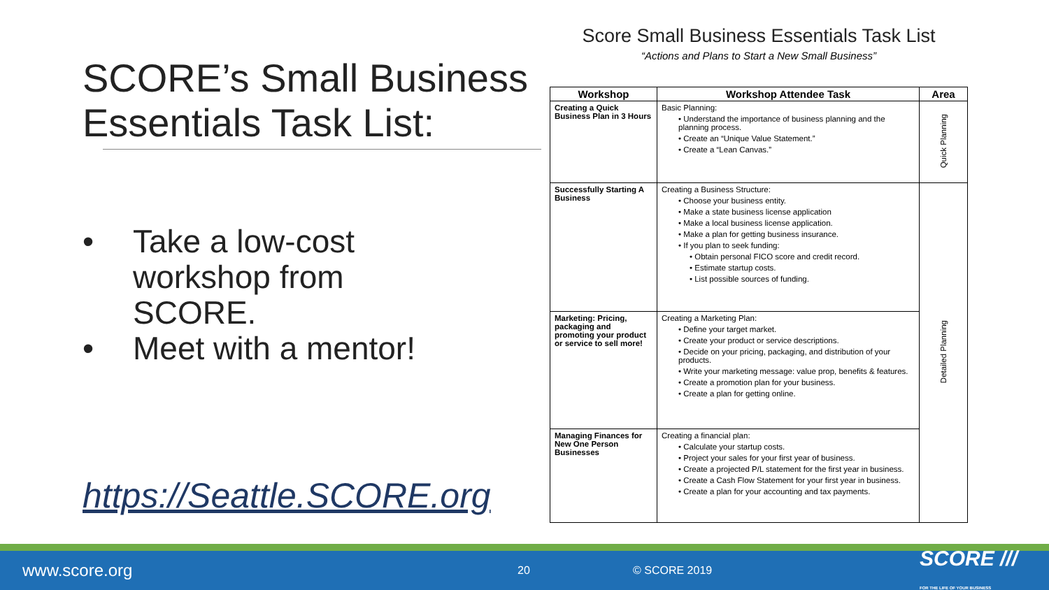SCORE’s Small Business Essentials Task List:
• Take a low-cost
workshop from
SCORE.
• Meet with a mentor!
https://Seattle.SCORE.org
Score Small Business Essentials Task List
“Actions and Plans to Start a New Small Business”
| Workshop | Workshop Attendee Task | Area |
| --- | --- | --- |
| Creating a Quick Business Plan in 3 Hours | Basic Planning: • Understand the importance of business planning and the planning process. • Create an “Unique Value Statement.” • Create a “Lean Canvas.” | Quick Planning |
| Successfully Starting A Business | Creating a Business Structure: • Choose your business entity. • Make a state business license application • Make a local business license application. • Make a plan for getting business insurance. • If you plan to seek funding: • Obtain personal FICO score and credit record. • Estimate startup costs. • List possible sources of funding. | Detailed Planning |
| Marketing: Pricing, packaging and promoting your product or service to sell more! | Creating a Marketing Plan: • Define your target market. • Create your product or service descriptions. • Decide on your pricing, packaging, and distribution of your products. • Write your marketing message: value prop, benefits & features. • Create a promotion plan for your business. • Create a plan for getting online. | |
| Managing Finances for New One Person Businesses | Creating a financial plan: • Calculate your startup costs. • Project your sales for your first year of business. • Create a projected P/L statement for the first year in business. • Create a Cash Flow Statement for your first year in business. • Create a plan for your accounting and tax payments. | |
www.score.org 20 © SCORE 2019 SCORE ///
FOR THE LIFE OF YOUR BUSINESS